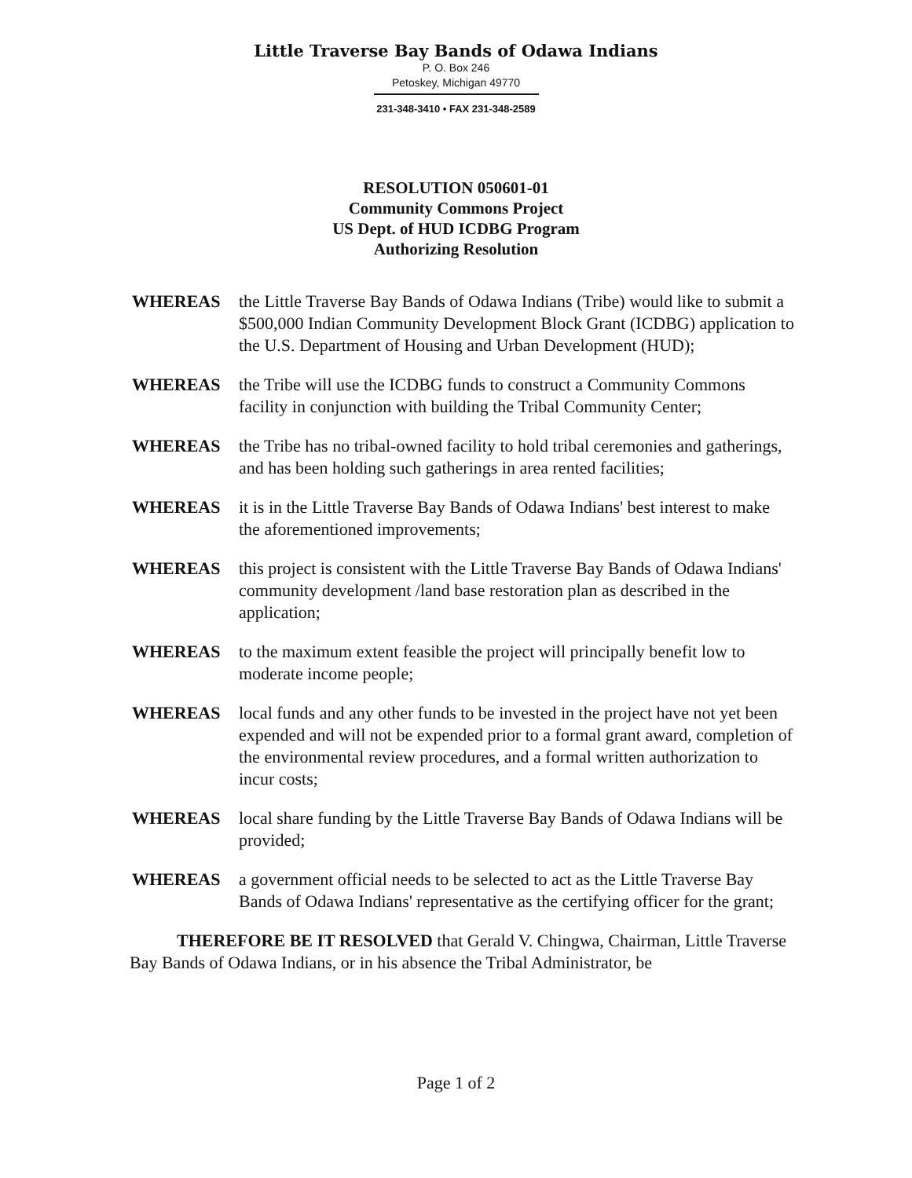Little Traverse Bay Bands of Odawa Indians
P. O. Box 246
Petoskey, Michigan 49770
231-348-3410 • FAX 231-348-2589
RESOLUTION 050601-01
Community Commons Project
US Dept. of HUD ICDBG Program
Authorizing Resolution
WHEREAS the Little Traverse Bay Bands of Odawa Indians (Tribe) would like to submit a $500,000 Indian Community Development Block Grant (ICDBG) application to the U.S. Department of Housing and Urban Development (HUD);
WHEREAS the Tribe will use the ICDBG funds to construct a Community Commons facility in conjunction with building the Tribal Community Center;
WHEREAS the Tribe has no tribal-owned facility to hold tribal ceremonies and gatherings, and has been holding such gatherings in area rented facilities;
WHEREAS it is in the Little Traverse Bay Bands of Odawa Indians' best interest to make the aforementioned improvements;
WHEREAS this project is consistent with the Little Traverse Bay Bands of Odawa Indians' community development /land base restoration plan as described in the application;
WHEREAS to the maximum extent feasible the project will principally benefit low to moderate income people;
WHEREAS local funds and any other funds to be invested in the project have not yet been expended and will not be expended prior to a formal grant award, completion of the environmental review procedures, and a formal written authorization to incur costs;
WHEREAS local share funding by the Little Traverse Bay Bands of Odawa Indians will be provided;
WHEREAS a government official needs to be selected to act as the Little Traverse Bay Bands of Odawa Indians' representative as the certifying officer for the grant;
THEREFORE BE IT RESOLVED that Gerald V. Chingwa, Chairman, Little Traverse Bay Bands of Odawa Indians, or in his absence the Tribal Administrator, be
Page 1 of 2